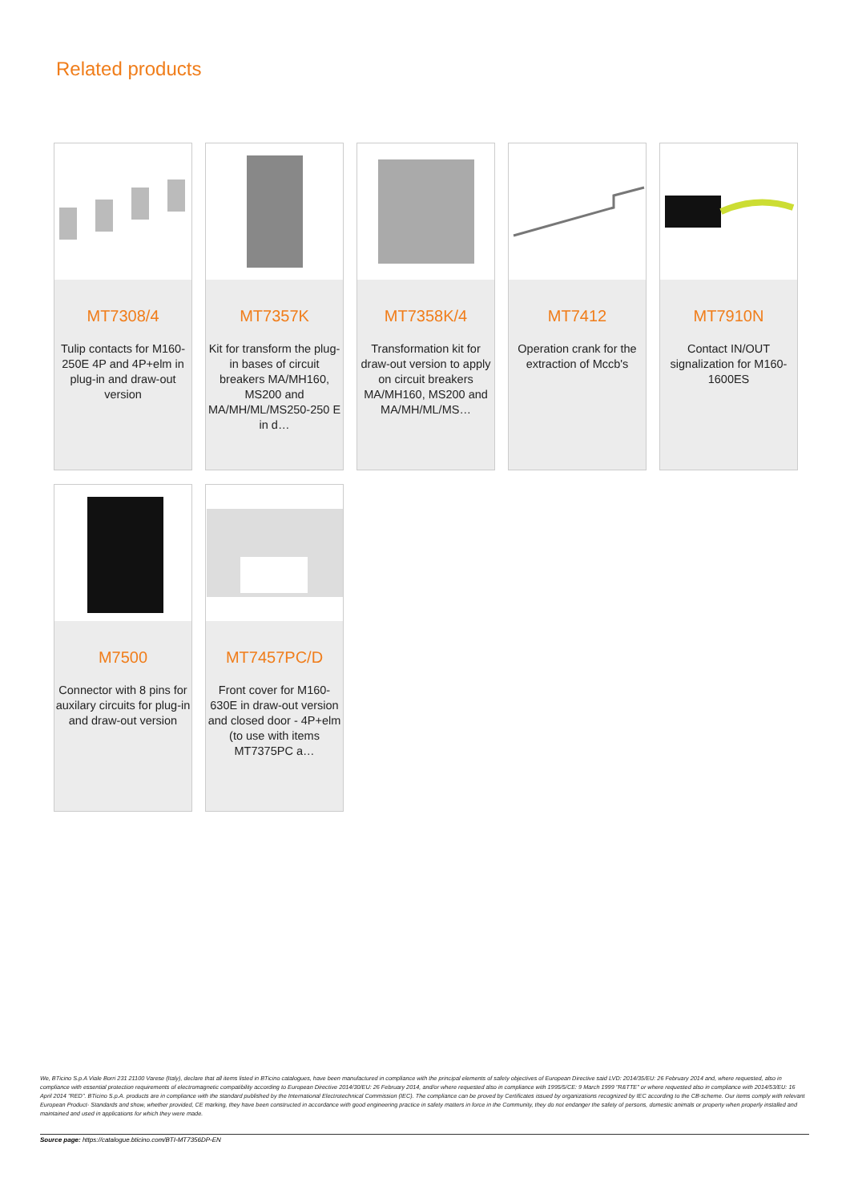Related products
MT7308/4
Tulip contacts for M160-250E 4P and 4P+elm in plug-in and draw-out version
MT7357K
Kit for transform the plug-in bases of circuit breakers MA/MH160, MS200 and MA/MH/ML/MS250-250 E in d…
MT7358K/4
Transformation kit for draw-out version to apply on circuit breakers MA/MH160, MS200 and MA/MH/ML/MS…
MT7412
Operation crank for the extraction of Mccb's
MT7910N
Contact IN/OUT signalization for M160-1600ES
M7500
Connector with 8 pins for auxilary circuits for plug-in and draw-out version
MT7457PC/D
Front cover for M160-630E in draw-out version and closed door - 4P+elm (to use with items MT7375PC a…
We, BTicino S.p.A Viale Borri 231 21100 Varese (Italy), declare that all items listed in BTicino catalogues, have been manufactured in compliance with the principal elements of safety objectives of European Directive said LVD: 2014/35/EU: 26 February 2014 and, where requested, also in compliance with essential protection requirements of electromagnetic compatibility according to European Directive 2014/30/EU: 26 February 2014, and/or where requested also in compliance with 1995/5/CE: 9 March 1999 "R&TTE" or where requested also in compliance with 2014/53/EU: 16 April 2014 "RED". BTicino S.p.A. products are in compliance with the standard published by the International Electrotechnical Commission (IEC). The compliance can be proved by Certificates issued by organizations recognized by IEC according to the CB-scheme. Our items comply with relevant European Product- Standards and show, whether provided, CE marking, they have been constructed in accordance with good engineering practice in safety matters in force in the Community, they do not endanger the safety of persons, domestic animals or property when properly installed and maintained and used in applications for which they were made.
Source page: https://catalogue.bticino.com/BTI-MT7356DP-EN